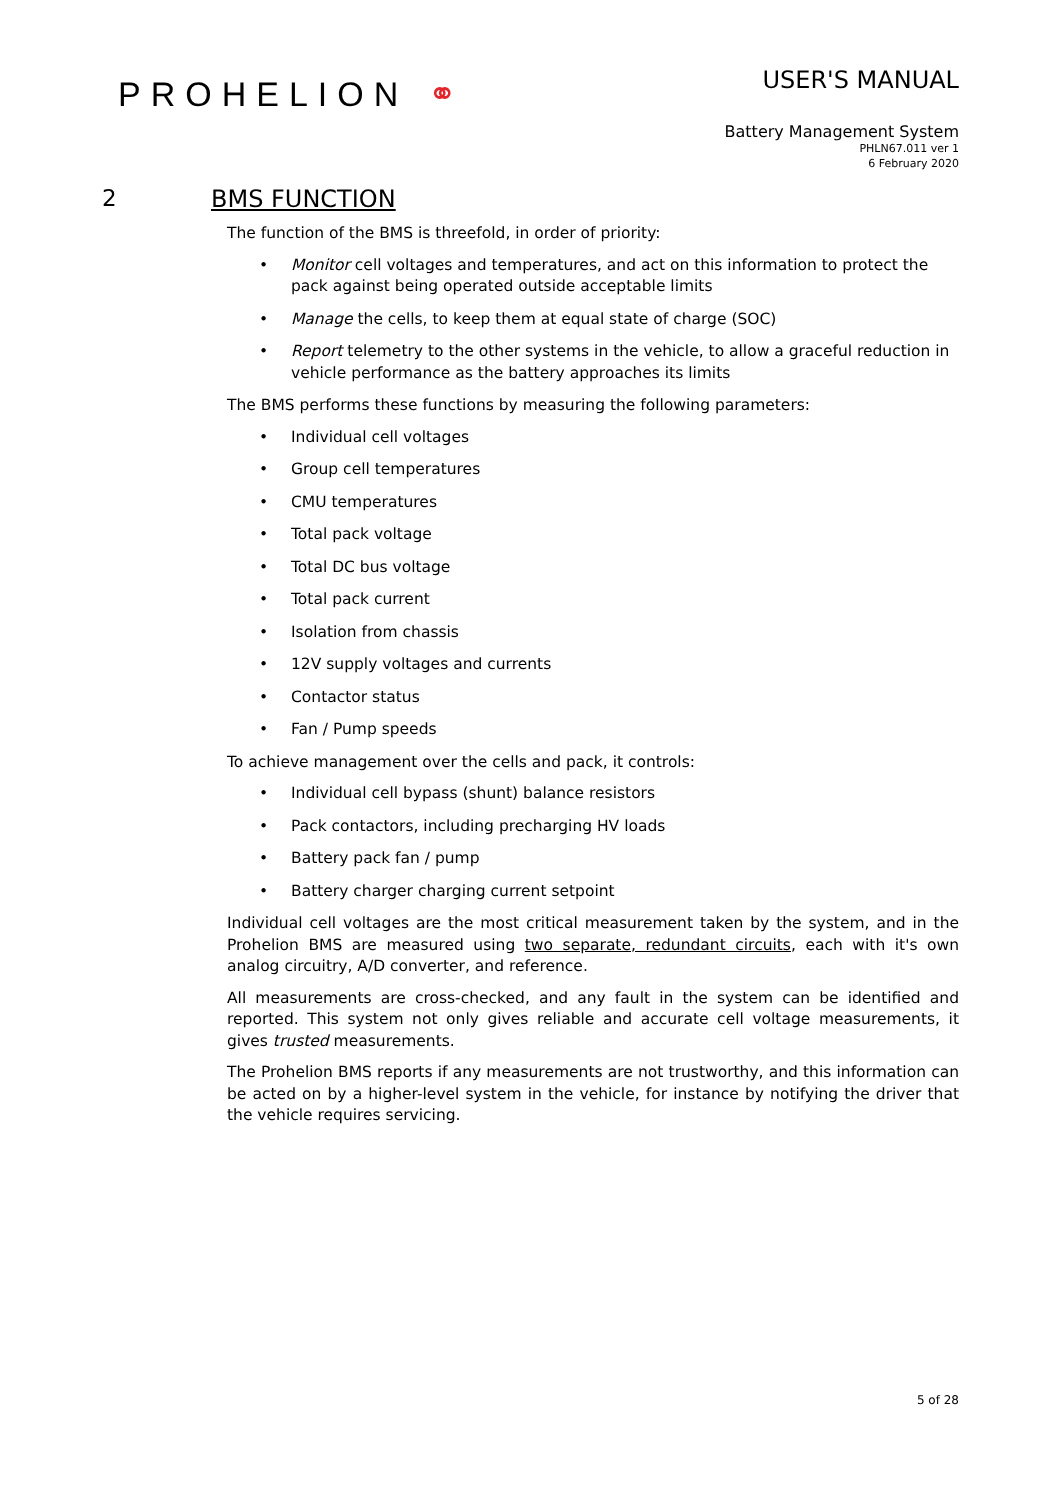PROHELION ⚭
USER'S MANUAL
Battery Management System
PHLN67.011 ver 1
6 February 2020
2 BMS FUNCTION
The function of the BMS is threefold, in order of priority:
• Monitor cell voltages and temperatures, and act on this information to protect the pack against being operated outside acceptable limits
• Manage the cells, to keep them at equal state of charge (SOC)
• Report telemetry to the other systems in the vehicle, to allow a graceful reduction in vehicle performance as the battery approaches its limits
The BMS performs these functions by measuring the following parameters:
• Individual cell voltages
• Group cell temperatures
• CMU temperatures
• Total pack voltage
• Total DC bus voltage
• Total pack current
• Isolation from chassis
• 12V supply voltages and currents
• Contactor status
• Fan / Pump speeds
To achieve management over the cells and pack, it controls:
• Individual cell bypass (shunt) balance resistors
• Pack contactors, including precharging HV loads
• Battery pack fan / pump
• Battery charger charging current setpoint
Individual cell voltages are the most critical measurement taken by the system, and in the Prohelion BMS are measured using two separate, redundant circuits, each with it's own analog circuitry, A/D converter, and reference.
All measurements are cross-checked, and any fault in the system can be identified and reported. This system not only gives reliable and accurate cell voltage measurements, it gives trusted measurements.
The Prohelion BMS reports if any measurements are not trustworthy, and this information can be acted on by a higher-level system in the vehicle, for instance by notifying the driver that the vehicle requires servicing.
5 of 28